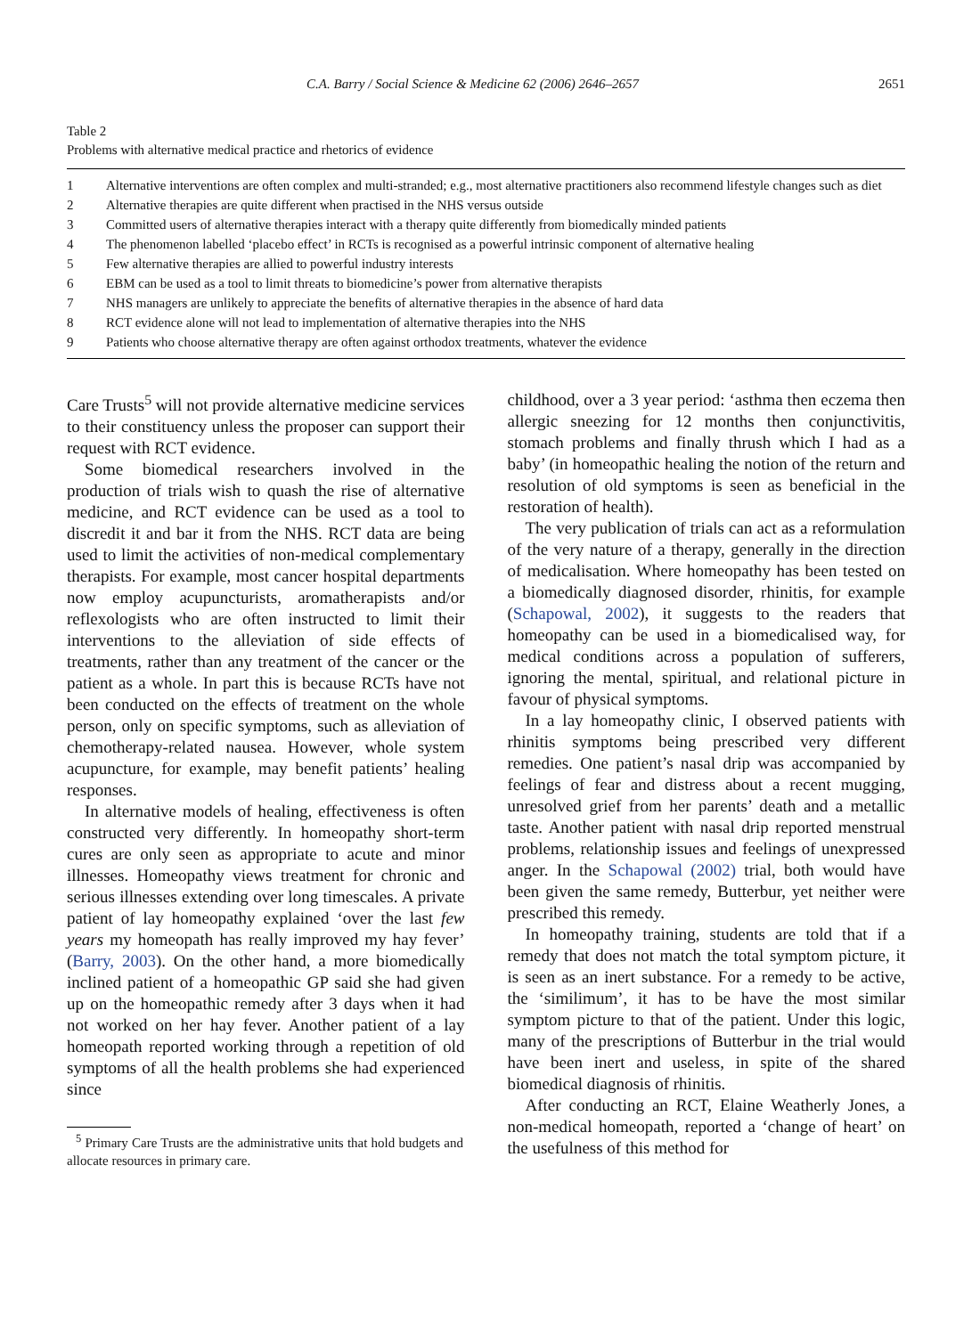C.A. Barry / Social Science & Medicine 62 (2006) 2646–2657 2651
Table 2
Problems with alternative medical practice and rhetorics of evidence
| 1 | Alternative interventions are often complex and multi-stranded; e.g., most alternative practitioners also recommend lifestyle changes such as diet |
| 2 | Alternative therapies are quite different when practised in the NHS versus outside |
| 3 | Committed users of alternative therapies interact with a therapy quite differently from biomedically minded patients |
| 4 | The phenomenon labelled ‘placebo effect’ in RCTs is recognised as a powerful intrinsic component of alternative healing |
| 5 | Few alternative therapies are allied to powerful industry interests |
| 6 | EBM can be used as a tool to limit threats to biomedicine’s power from alternative therapists |
| 7 | NHS managers are unlikely to appreciate the benefits of alternative therapies in the absence of hard data |
| 8 | RCT evidence alone will not lead to implementation of alternative therapies into the NHS |
| 9 | Patients who choose alternative therapy are often against orthodox treatments, whatever the evidence |
Care Trusts<sup>5</sup> will not provide alternative medicine services to their constituency unless the proposer can support their request with RCT evidence.
Some biomedical researchers involved in the production of trials wish to quash the rise of alternative medicine, and RCT evidence can be used as a tool to discredit it and bar it from the NHS. RCT data are being used to limit the activities of non-medical complementary therapists. For example, most cancer hospital departments now employ acupuncturists, aromatherapists and/or reflexologists who are often instructed to limit their interventions to the alleviation of side effects of treatments, rather than any treatment of the cancer or the patient as a whole. In part this is because RCTs have not been conducted on the effects of treatment on the whole person, only on specific symptoms, such as alleviation of chemotherapy-related nausea. However, whole system acupuncture, for example, may benefit patients’ healing responses.
In alternative models of healing, effectiveness is often constructed very differently. In homeopathy short-term cures are only seen as appropriate to acute and minor illnesses. Homeopathy views treatment for chronic and serious illnesses extending over long timescales. A private patient of lay homeopathy explained ‘over the last few years my homeopath has really improved my hay fever’ (Barry, 2003). On the other hand, a more biomedically inclined patient of a homeopathic GP said she had given up on the homeopathic remedy after 3 days when it had not worked on her hay fever. Another patient of a lay homeopath reported working through a repetition of old symptoms of all the health problems she had experienced since
<sup>5</sup> Primary Care Trusts are the administrative units that hold budgets and allocate resources in primary care.
childhood, over a 3 year period: ‘asthma then eczema then allergic sneezing for 12 months then conjunctivitis, stomach problems and finally thrush which I had as a baby’ (in homeopathic healing the notion of the return and resolution of old symptoms is seen as beneficial in the restoration of health).
The very publication of trials can act as a reformulation of the very nature of a therapy, generally in the direction of medicalisation. Where homeopathy has been tested on a biomedically diagnosed disorder, rhinitis, for example (Schapowal, 2002), it suggests to the readers that homeopathy can be used in a biomedicalised way, for medical conditions across a population of sufferers, ignoring the mental, spiritual, and relational picture in favour of physical symptoms.
In a lay homeopathy clinic, I observed patients with rhinitis symptoms being prescribed very different remedies. One patient’s nasal drip was accompanied by feelings of fear and distress about a recent mugging, unresolved grief from her parents’ death and a metallic taste. Another patient with nasal drip reported menstrual problems, relationship issues and feelings of unexpressed anger. In the Schapowal (2002) trial, both would have been given the same remedy, Butterbur, yet neither were prescribed this remedy.
In homeopathy training, students are told that if a remedy that does not match the total symptom picture, it is seen as an inert substance. For a remedy to be active, the ‘similimum’, it has to be have the most similar symptom picture to that of the patient. Under this logic, many of the prescriptions of Butterbur in the trial would have been inert and useless, in spite of the shared biomedical diagnosis of rhinitis.
After conducting an RCT, Elaine Weatherly Jones, a non-medical homeopath, reported a ‘change of heart’ on the usefulness of this method for